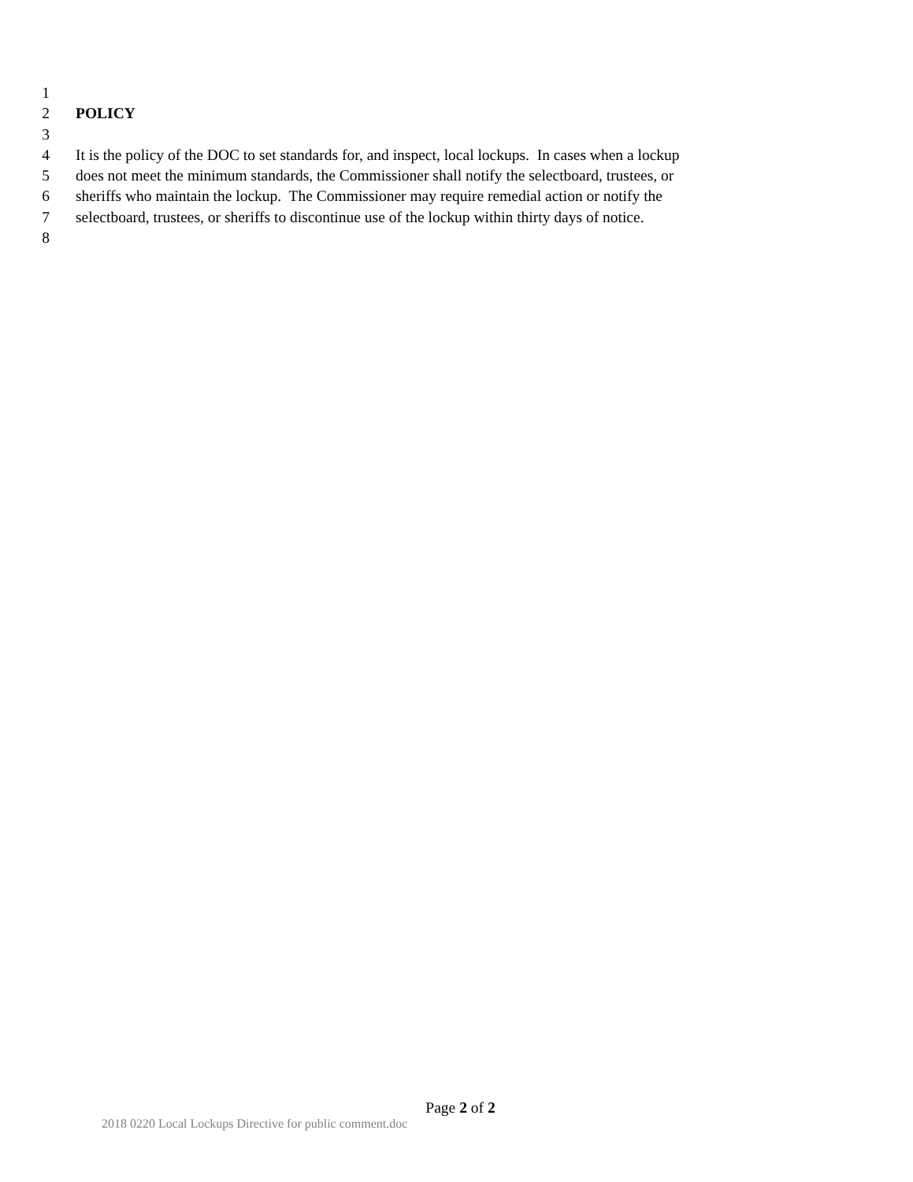1
2 POLICY
3
4 It is the policy of the DOC to set standards for, and inspect, local lockups. In cases when a lockup
5 does not meet the minimum standards, the Commissioner shall notify the selectboard, trustees, or
6 sheriffs who maintain the lockup. The Commissioner may require remedial action or notify the
7 selectboard, trustees, or sheriffs to discontinue use of the lockup within thirty days of notice.
8
Page 2 of 2
2018 0220 Local Lockups Directive for public comment.doc